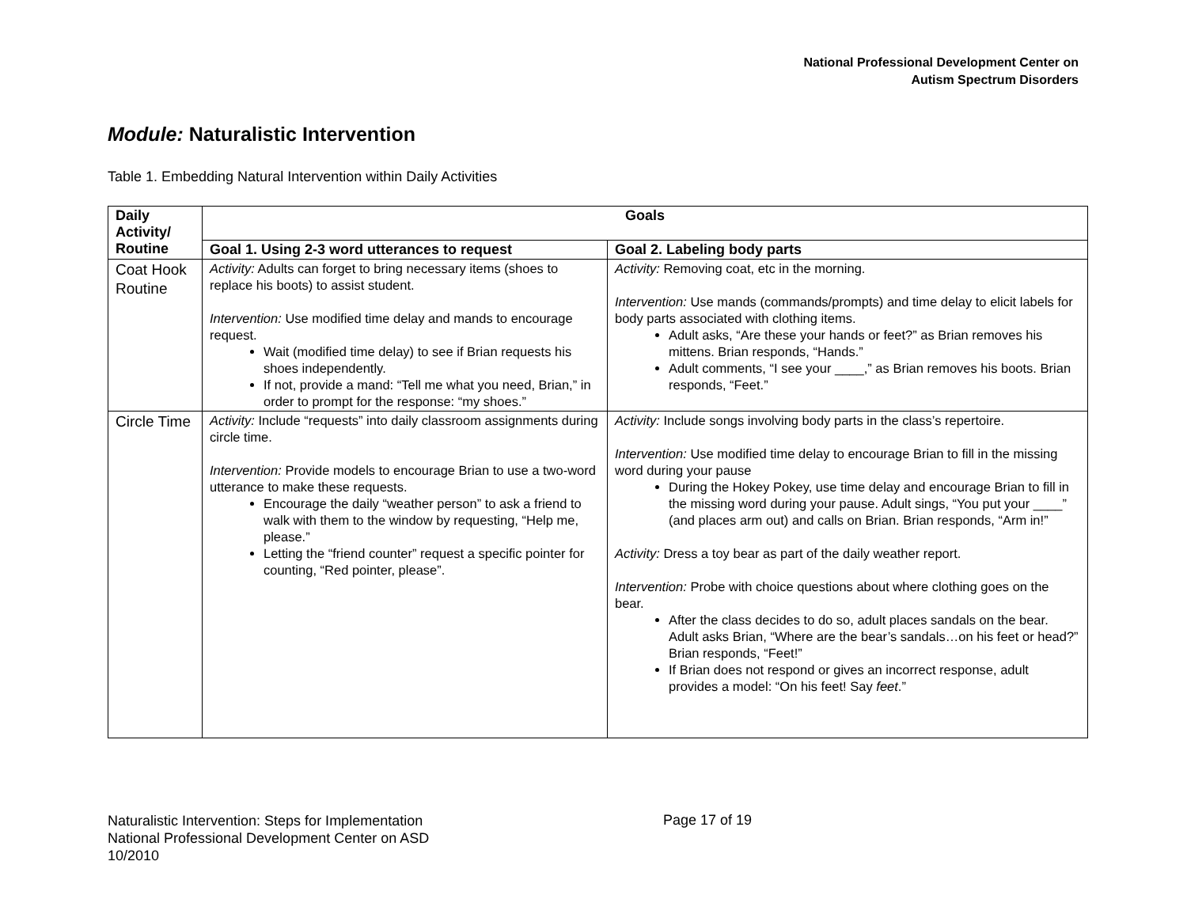National Professional Development Center on
Autism Spectrum Disorders
Module: Naturalistic Intervention
Table 1. Embedding Natural Intervention within Daily Activities
| Daily Activity/ Routine | Goals | |
| --- | --- | --- |
| | Goal 1. Using 2-3 word utterances to request | Goal 2. Labeling body parts |
| Coat Hook Routine | Activity: Adults can forget to bring necessary items (shoes to replace his boots) to assist student. Intervention: Use modified time delay and mands to encourage request. Wait (modified time delay) to see if Brian requests his shoes independently. If not, provide a mand: “Tell me what you need, Brian,” in order to prompt for the response: “my shoes.” | Activity: Removing coat, etc in the morning. Intervention: Use mands (commands/prompts) and time delay to elicit labels for body parts associated with clothing items. Adult asks, “Are these your hands or feet?” as Brian removes his mittens. Brian responds, “Hands.” Adult comments, “I see your ____,” as Brian removes his boots. Brian responds, “Feet.” |
| Circle Time | Activity: Include “requests” into daily classroom assignments during circle time. Intervention: Provide models to encourage Brian to use a two-word utterance to make these requests. Encourage the daily “weather person” to ask a friend to walk with them to the window by requesting, “Help me, please.” Letting the “friend counter” request a specific pointer for counting, “Red pointer, please”. | Activity: Include songs involving body parts in the class’s repertoire. Intervention: Use modified time delay to encourage Brian to fill in the missing word during your pause During the Hokey Pokey, use time delay and encourage Brian to fill in the missing word during your pause. Adult sings, “You put your ____” (and places arm out) and calls on Brian. Brian responds, “Arm in!” Activity: Dress a toy bear as part of the daily weather report. Intervention: Probe with choice questions about where clothing goes on the bear. After the class decides to do so, adult places sandals on the bear. Adult asks Brian, “Where are the bear’s sandals…on his feet or head?” Brian responds, “Feet!” If Brian does not respond or gives an incorrect response, adult provides a model: “On his feet! Say feet .” |
Naturalistic Intervention: Steps for Implementation
National Professional Development Center on ASD
10/2010
Page 17 of 19